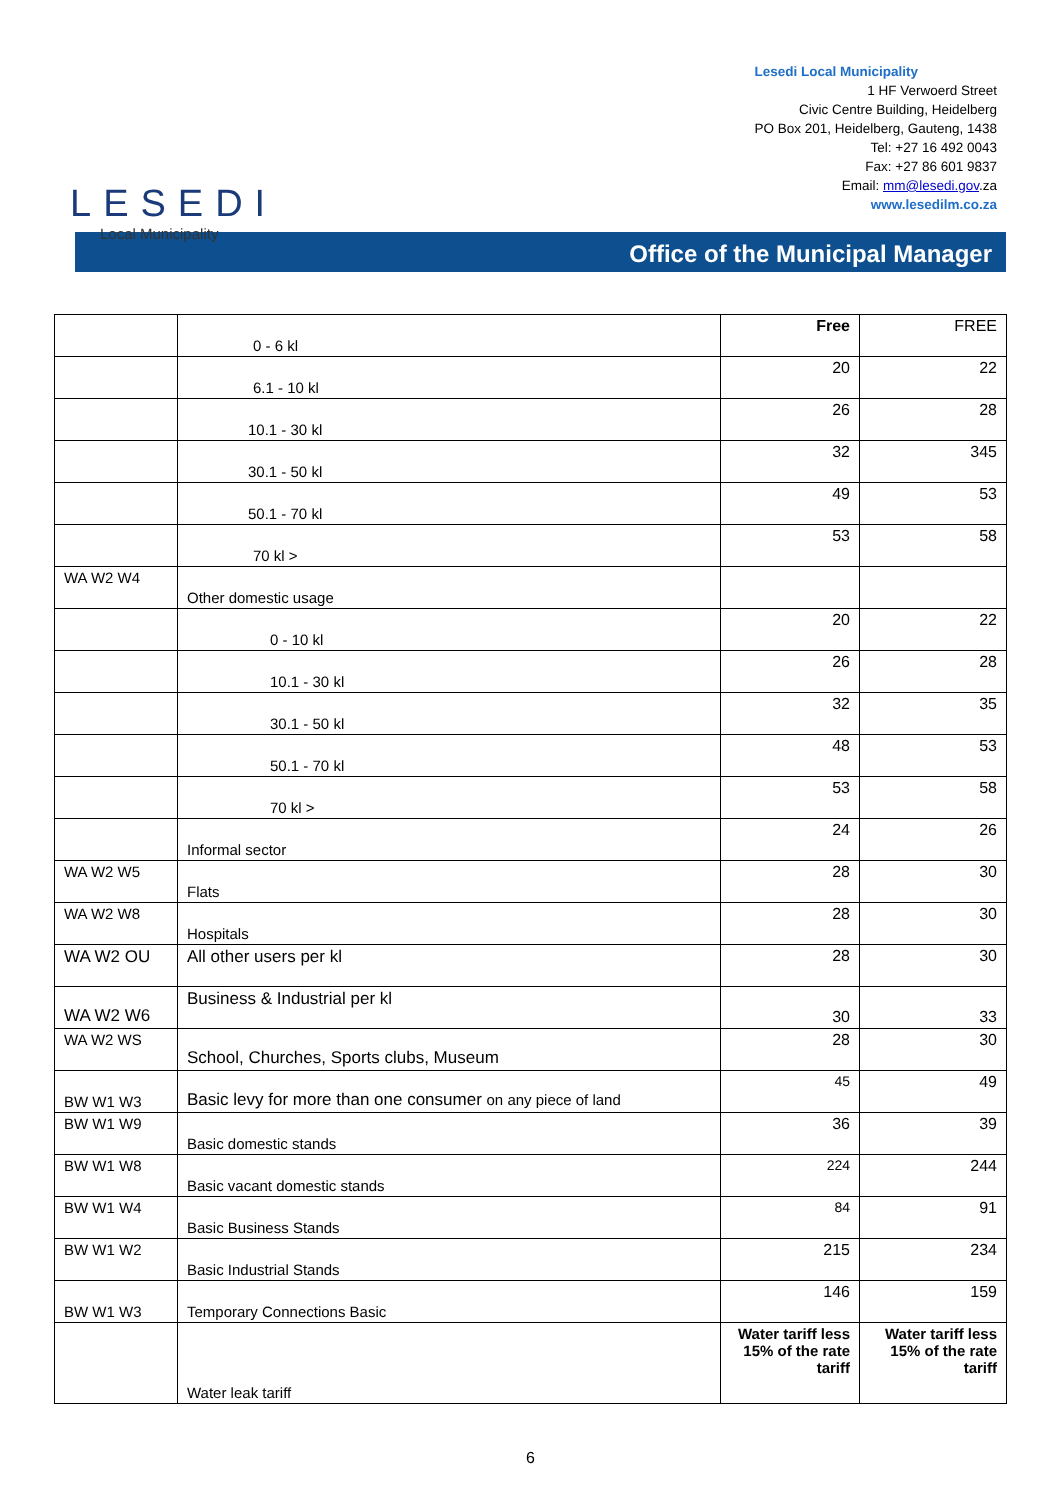LESEDI
Local Municipality
Lesedi Local Municipality
1 HF Verwoerd Street
Civic Centre Building, Heidelberg
PO Box 201, Heidelberg, Gauteng, 1438
Tel: +27 16 492 0043
Fax: +27 86 601 9837
Email: mm@lesedi.gov.za
www.lesedilm.co.za
Office of the Municipal Manager
| | 0 - 6 kl | Free | FREE |
| | 6.1 - 10 kl | 20 | 22 |
| | 10.1 - 30 kl | 26 | 28 |
| | 30.1 - 50 kl | 32 | 345 |
| | 50.1 - 70 kl | 49 | 53 |
| | 70 kl > | 53 | 58 |
| WA W2 W4 | Other domestic usage | | |
| | 0 - 10 kl | 20 | 22 |
| | 10.1 - 30 kl | 26 | 28 |
| | 30.1 - 50 kl | 32 | 35 |
| | 50.1 - 70 kl | 48 | 53 |
| | 70 kl > | 53 | 58 |
| | Informal sector | 24 | 26 |
| WA W2 W5 | Flats | 28 | 30 |
| WA W2 W8 | Hospitals | 28 | 30 |
| WA W2 OU | All other users per kl | 28 | 30 |
| WA W2 W6 | Business & Industrial per kl | 30 | 33 |
| WA W2 WS | School, Churches, Sports clubs, Museum | 28 | 30 |
| BW W1 W3 | Basic levy for more than one consumer on any piece of land | 45 | 49 |
| BW W1 W9 | Basic domestic stands | 36 | 39 |
| BW W1 W8 | Basic vacant domestic stands | 224 | 244 |
| BW W1 W4 | Basic Business Stands | 84 | 91 |
| BW W1 W2 | Basic Industrial Stands | 215 | 234 |
| BW W1 W3 | Temporary Connections Basic | 146 | 159 |
| | Water leak tariff | Water tariff less 15% of the rate tariff | Water tariff less 15% of the rate tariff |
6